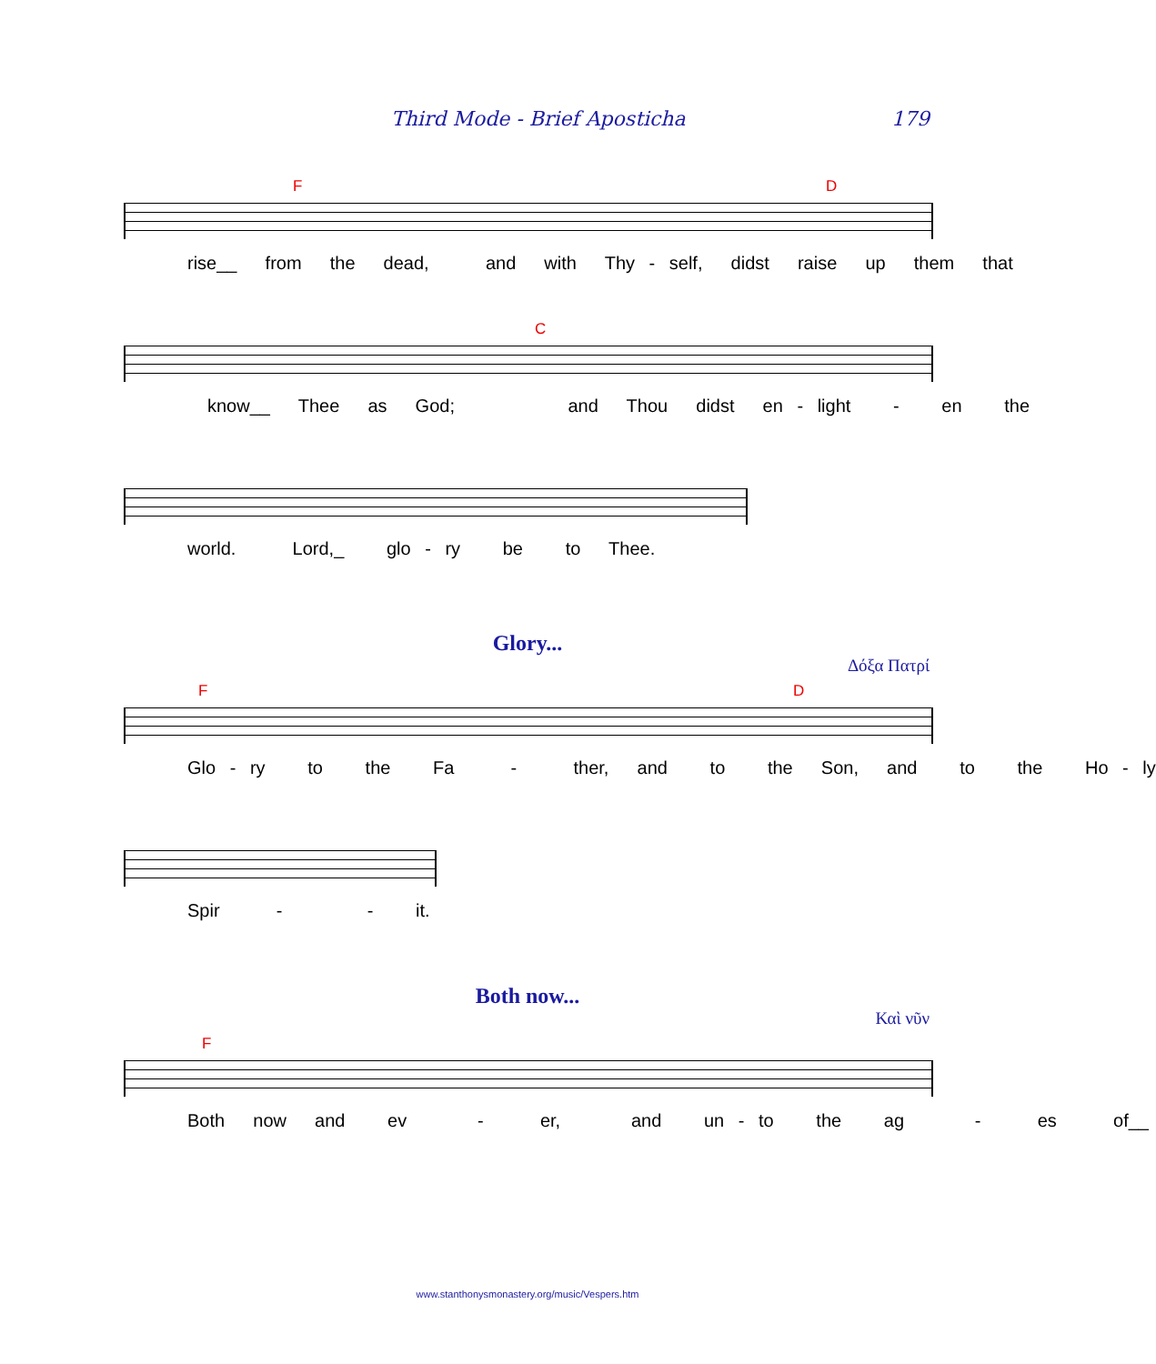Third Mode - Brief Aposticha 179
F D
rise__ from the dead, and with Thy - self, didst raise up them that
C
know__ Thee as God; and Thou didst en - light - en the
world. Lord,_ glo - ry be to Thee.
Glory...
Δόξα Πατρί
F D
Glo - ry to the Fa - ther, and to the Son, and to the Ho - ly
Spir - - it.
Both now...
Καὶ νῦν
F
Both now and ev - er, and un - to the ag - es of__
www.stanthonysmonastery.org/music/Vespers.htm